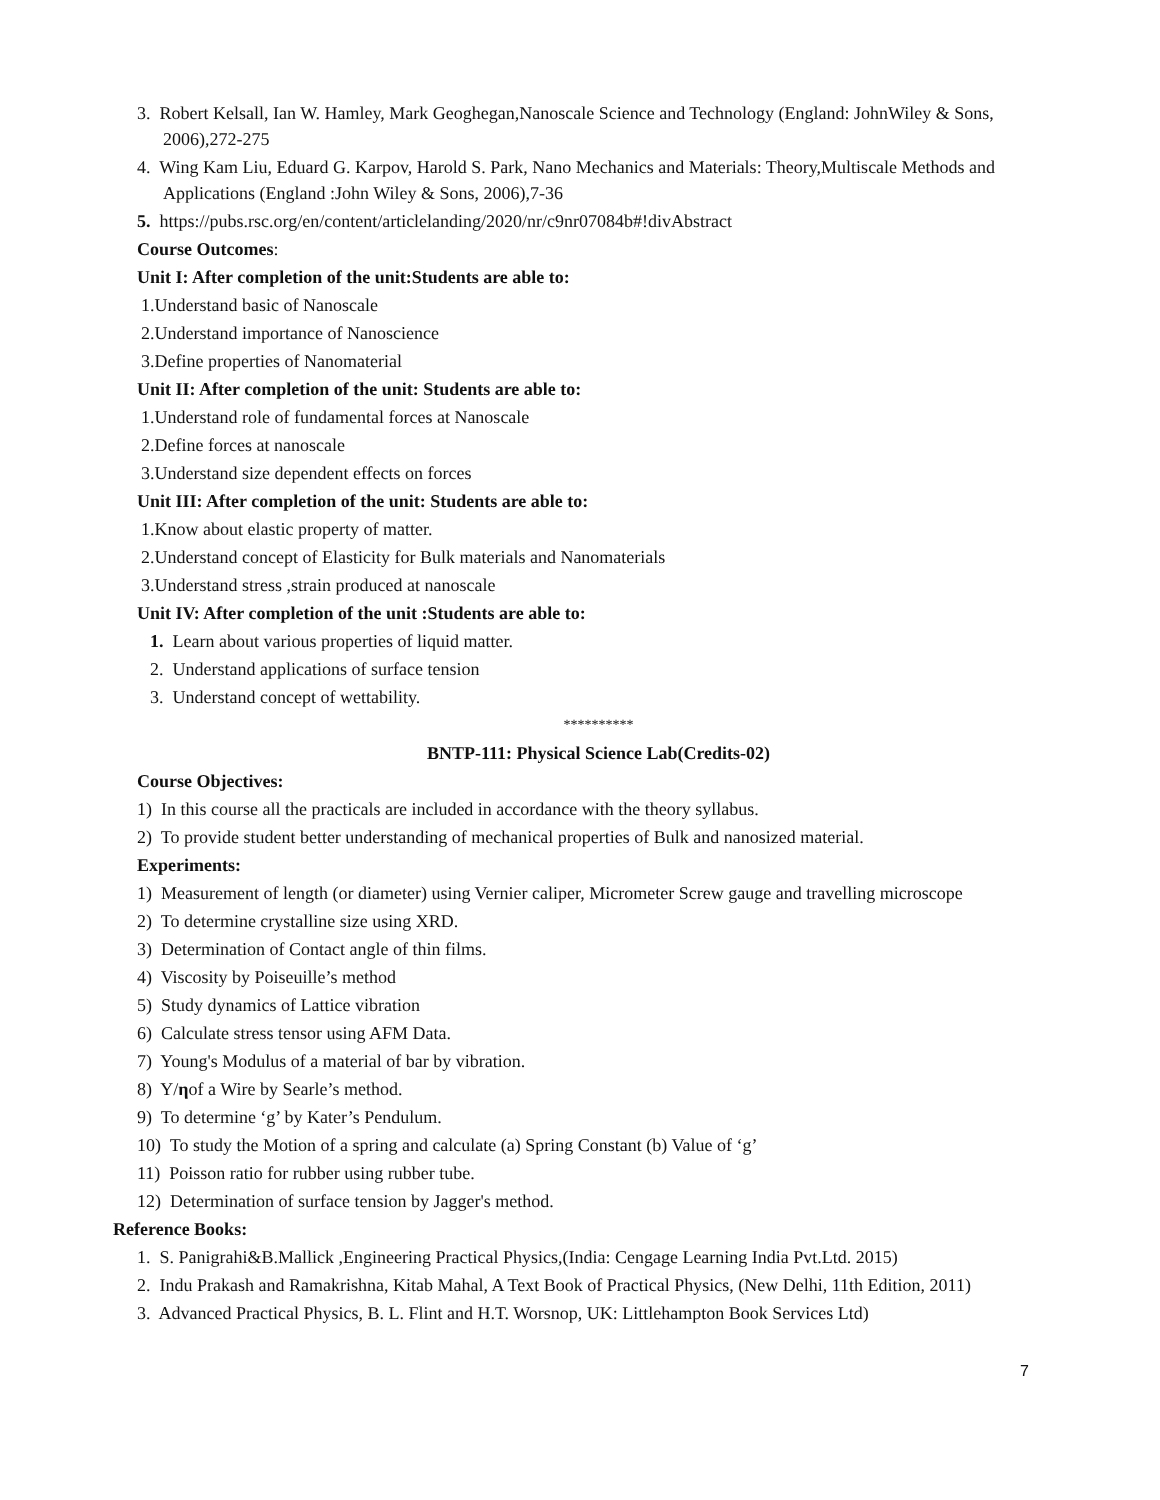3. Robert Kelsall, Ian W. Hamley, Mark Geoghegan,Nanoscale Science and Technology (England: JohnWiley & Sons, 2006),272-275
4. Wing Kam Liu, Eduard G. Karpov, Harold S. Park, Nano Mechanics and Materials: Theory,Multiscale Methods and Applications (England :John Wiley & Sons, 2006),7-36
5. https://pubs.rsc.org/en/content/articlelanding/2020/nr/c9nr07084b#!divAbstract
Course Outcomes:
Unit I: After completion of the unit:Students are able to:
1.Understand basic of Nanoscale
2.Understand importance of Nanoscience
3.Define properties of Nanomaterial
Unit II: After completion of the unit: Students are able to:
1.Understand role of fundamental forces at Nanoscale
2.Define forces at nanoscale
3.Understand size dependent effects on forces
Unit III: After completion of the unit: Students are able to:
1.Know about elastic property of matter.
2.Understand concept of Elasticity for Bulk materials and Nanomaterials
3.Understand stress ,strain produced at nanoscale
Unit IV: After completion of the unit :Students are able to:
1. Learn about various properties of liquid matter.
2. Understand applications of surface tension
3. Understand concept of wettability.
**********
BNTP-111: Physical Science Lab(Credits-02)
Course Objectives:
1) In this course all the practicals are included in accordance with the theory syllabus.
2) To provide student better understanding of mechanical properties of Bulk and nanosized material.
Experiments:
1) Measurement of length (or diameter) using Vernier caliper, Micrometer Screw gauge and travelling microscope
2) To determine crystalline size using XRD.
3) Determination of Contact angle of thin films.
4) Viscosity by Poiseuille’s method
5) Study dynamics of Lattice vibration
6) Calculate stress tensor using AFM Data.
7) Young's Modulus of a material of bar by vibration.
8) Y/ηof a Wire by Searle’s method.
9) To determine ‘g’ by Kater’s Pendulum.
10) To study the Motion of a spring and calculate (a) Spring Constant (b) Value of ‘g’
11) Poisson ratio for rubber using rubber tube.
12) Determination of surface tension by Jagger's method.
Reference Books:
1. S. Panigrahi&B.Mallick ,Engineering Practical Physics,(India: Cengage Learning India Pvt.Ltd. 2015)
2. Indu Prakash and Ramakrishna, Kitab Mahal, A Text Book of Practical Physics, (New Delhi, 11th Edition, 2011)
3. Advanced Practical Physics, B. L. Flint and H.T. Worsnop, UK: Littlehampton Book Services Ltd)
7